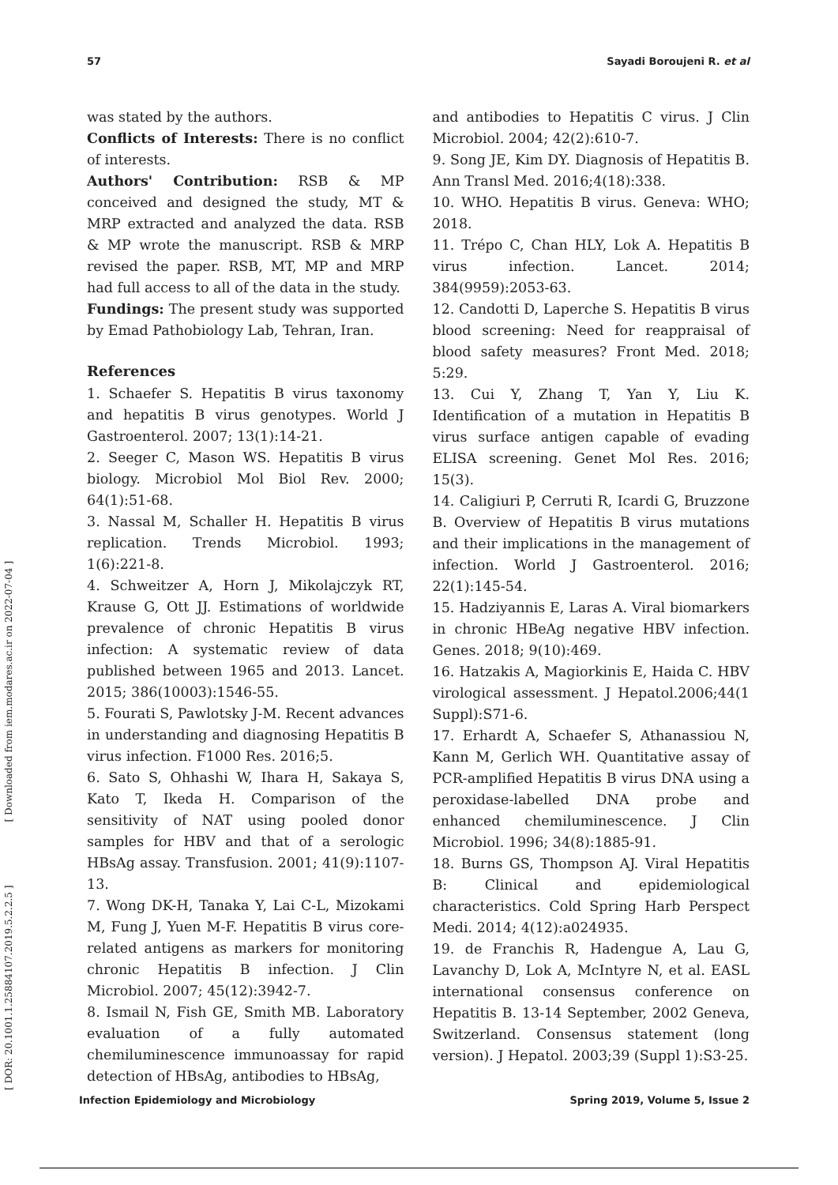57 Sayadi Boroujeni R. et al
was stated by the authors.
Conflicts of Interests: There is no conflict of interests.
Authors' Contribution: RSB & MP conceived and designed the study, MT & MRP extracted and analyzed the data. RSB & MP wrote the manuscript. RSB & MRP revised the paper. RSB, MT, MP and MRP had full access to all of the data in the study.
Fundings: The present study was supported by Emad Pathobiology Lab, Tehran, Iran.
References
1. Schaefer S. Hepatitis B virus taxonomy and hepatitis B virus genotypes. World J Gastroenterol. 2007; 13(1):14-21.
2. Seeger C, Mason WS. Hepatitis B virus biology. Microbiol Mol Biol Rev. 2000; 64(1):51-68.
3. Nassal M, Schaller H. Hepatitis B virus replication. Trends Microbiol. 1993; 1(6):221-8.
4. Schweitzer A, Horn J, Mikolajczyk RT, Krause G, Ott JJ. Estimations of worldwide prevalence of chronic Hepatitis B virus infection: A systematic review of data published between 1965 and 2013. Lancet. 2015; 386(10003):1546-55.
5. Fourati S, Pawlotsky J-M. Recent advances in understanding and diagnosing Hepatitis B virus infection. F1000 Res. 2016;5.
6. Sato S, Ohhashi W, Ihara H, Sakaya S, Kato T, Ikeda H. Comparison of the sensitivity of NAT using pooled donor samples for HBV and that of a serologic HBsAg assay. Transfusion. 2001; 41(9):1107-13.
7. Wong DK-H, Tanaka Y, Lai C-L, Mizokami M, Fung J, Yuen M-F. Hepatitis B virus core-related antigens as markers for monitoring chronic Hepatitis B infection. J Clin Microbiol. 2007; 45(12):3942-7.
8. Ismail N, Fish GE, Smith MB. Laboratory evaluation of a fully automated chemiluminescence immunoassay for rapid detection of HBsAg, antibodies to HBsAg,
and antibodies to Hepatitis C virus. J Clin Microbiol. 2004; 42(2):610-7.
9. Song JE, Kim DY. Diagnosis of Hepatitis B. Ann Transl Med. 2016;4(18):338.
10. WHO. Hepatitis B virus. Geneva: WHO; 2018.
11. Trépo C, Chan HLY, Lok A. Hepatitis B virus infection. Lancet. 2014; 384(9959):2053-63.
12. Candotti D, Laperche S. Hepatitis B virus blood screening: Need for reappraisal of blood safety measures? Front Med. 2018; 5:29.
13. Cui Y, Zhang T, Yan Y, Liu K. Identification of a mutation in Hepatitis B virus surface antigen capable of evading ELISA screening. Genet Mol Res. 2016; 15(3).
14. Caligiuri P, Cerruti R, Icardi G, Bruzzone B. Overview of Hepatitis B virus mutations and their implications in the management of infection. World J Gastroenterol. 2016; 22(1):145-54.
15. Hadziyannis E, Laras A. Viral biomarkers in chronic HBeAg negative HBV infection. Genes. 2018; 9(10):469.
16. Hatzakis A, Magiorkinis E, Haida C. HBV virological assessment. J Hepatol.2006;44(1 Suppl):S71-6.
17. Erhardt A, Schaefer S, Athanassiou N, Kann M, Gerlich WH. Quantitative assay of PCR-amplified Hepatitis B virus DNA using a peroxidase-labelled DNA probe and enhanced chemiluminescence. J Clin Microbiol. 1996; 34(8):1885-91.
18. Burns GS, Thompson AJ. Viral Hepatitis B: Clinical and epidemiological characteristics. Cold Spring Harb Perspect Medi. 2014; 4(12):a024935.
19. de Franchis R, Hadengue A, Lau G, Lavanchy D, Lok A, McIntyre N, et al. EASL international consensus conference on Hepatitis B. 13-14 September, 2002 Geneva, Switzerland. Consensus statement (long version). J Hepatol. 2003;39 (Suppl 1):S3-25.
[ DOR: 20.1001.1.25884107.2019.5.2.2.5 ] [ Downloaded from iem.modares.ac.ir on 2022-07-04 ]
Infection Epidemiology and Microbiology Spring 2019, Volume 5, Issue 2